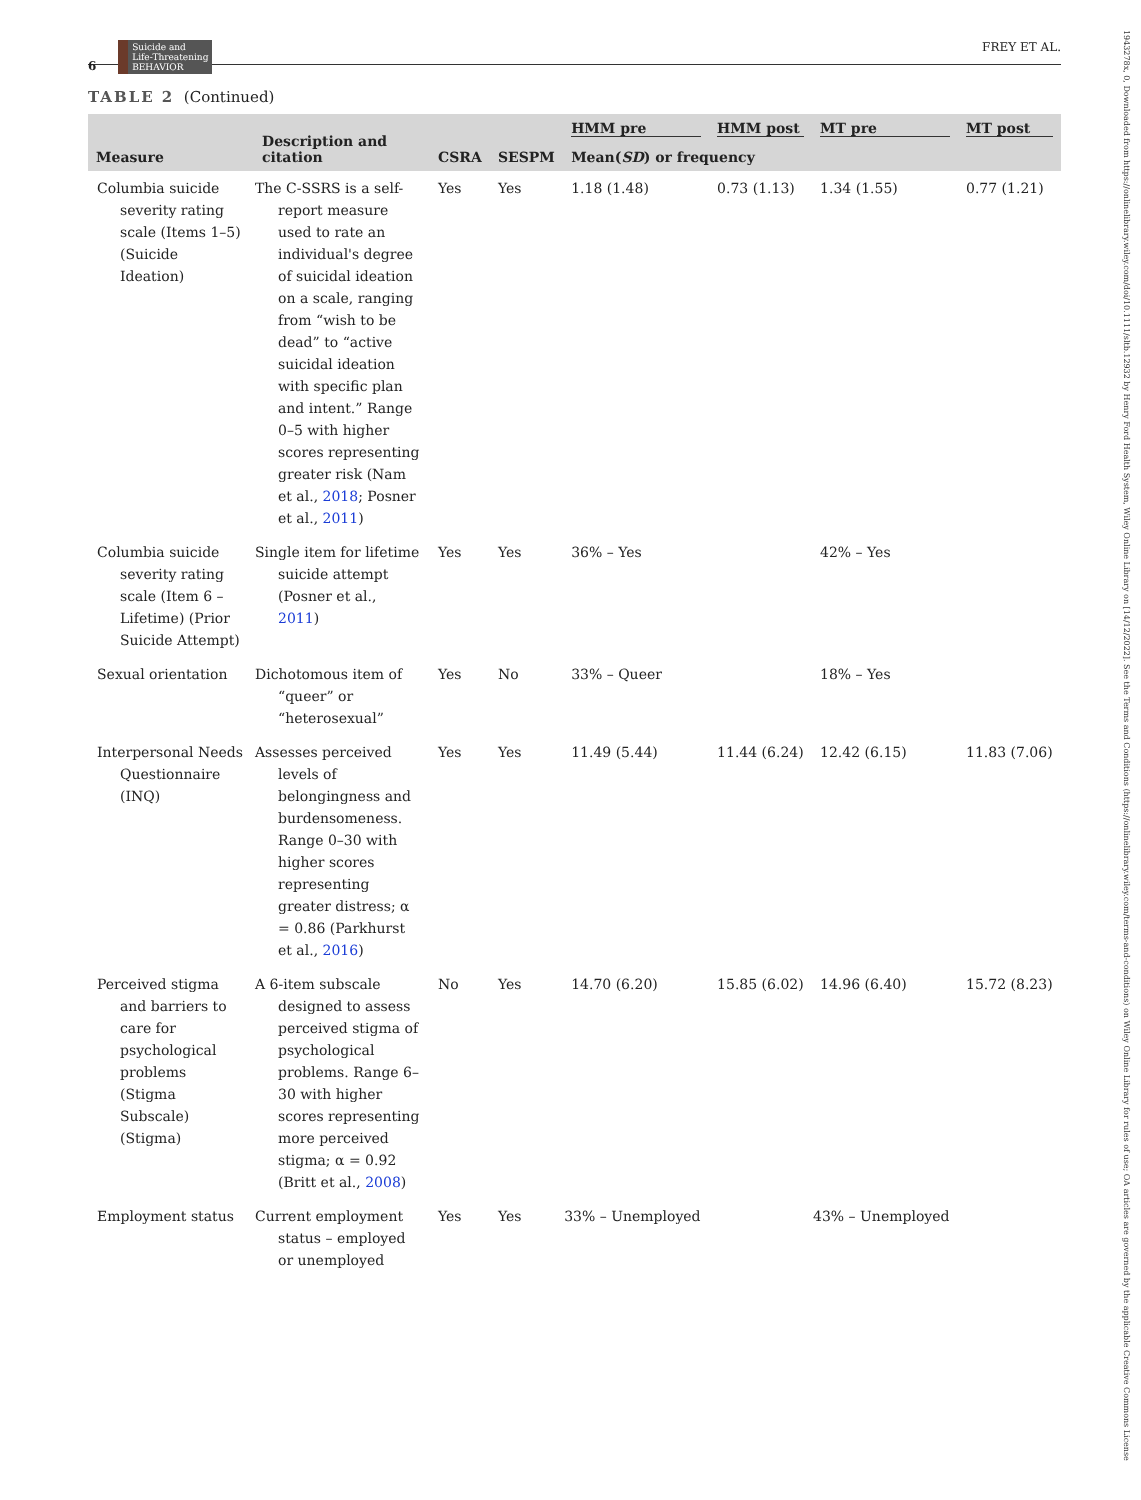6 Suicide and
Life-Threatening
BEHAVIOR FREY ET AL.
1943278x, 0, Downloaded from https://onlinelibrary.wiley.com/doi/10.1111/sltb.12932 by Henry Ford Health System, Wiley Online Library on [14/12/2022]. See the Terms and Conditions (https://onlinelibrary.wiley.com/terms-and-conditions) on Wiley Online Library for rules of use; OA articles are governed by the applicable Creative Commons License
TABLE 2 (Continued)
| Measure | Description and citation | CSRA | SESPM | HMM pre | HMM post | MT pre | MT post |
| --- | --- | --- | --- | --- | --- | --- | --- |
| | | | | Mean( SD ) or frequency | | | |
| Columbia suicide severity rating scale (Items 1–5) (Suicide Ideation) | The C-SSRS is a self-report measure used to rate an individual's degree of suicidal ideation on a scale, ranging from “wish to be dead” to “active suicidal ideation with specific plan and intent.” Range 0–5 with higher scores representing greater risk (Nam et al., 2018 ; Posner et al., 2011 ) | Yes | Yes | 1.18 (1.48) | 0.73 (1.13) | 1.34 (1.55) | 0.77 (1.21) |
| Columbia suicide severity rating scale (Item 6 – Lifetime) (Prior Suicide Attempt) | Single item for lifetime suicide attempt (Posner et al., 2011 ) | Yes | Yes | 36% – Yes | | 42% – Yes | |
| Sexual orientation | Dichotomous item of “queer” or “heterosexual” | Yes | No | 33% – Queer | | 18% – Yes | |
| Interpersonal Needs Questionnaire (INQ) | Assesses perceived levels of belongingness and burdensomeness. Range 0–30 with higher scores representing greater distress; α = 0.86 (Parkhurst et al., 2016 ) | Yes | Yes | 11.49 (5.44) | 11.44 (6.24) | 12.42 (6.15) | 11.83 (7.06) |
| Perceived stigma and barriers to care for psychological problems (Stigma Subscale) (Stigma) | A 6-item subscale designed to assess perceived stigma of psychological problems. Range 6–30 with higher scores representing more perceived stigma; α = 0.92 (Britt et al., 2008 ) | No | Yes | 14.70 (6.20) | 15.85 (6.02) | 14.96 (6.40) | 15.72 (8.23) |
| Employment status | Current employment status – employed or unemployed | Yes | Yes | 33% – Unemployed | | 43% – Unemployed | |